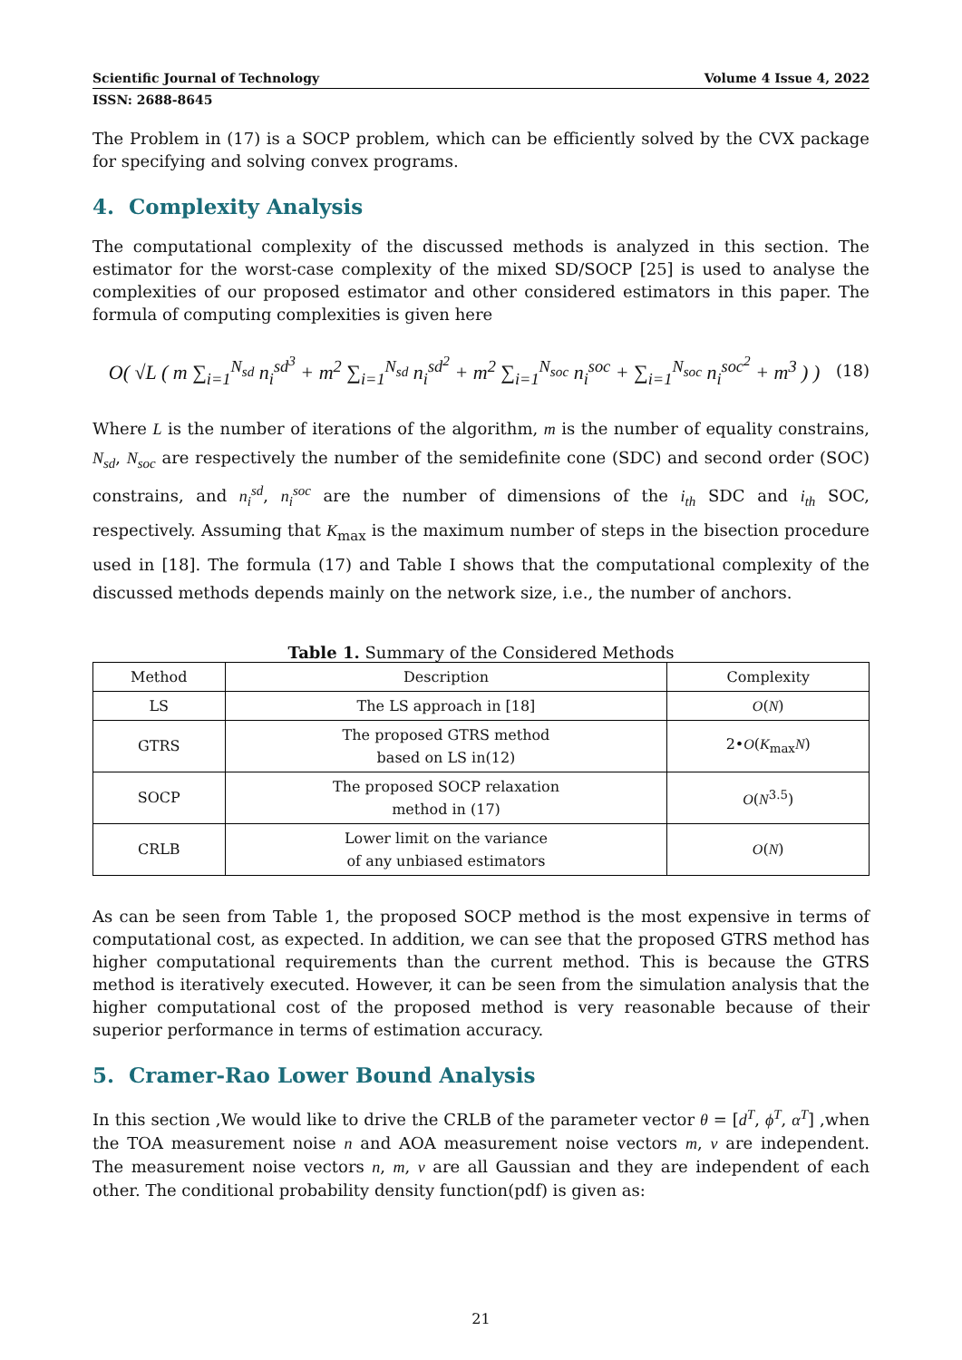Scientific Journal of Technology Volume 4 Issue 4, 2022
ISSN: 2688-8645
The Problem in (17) is a SOCP problem, which can be efficiently solved by the CVX package for specifying and solving convex programs.
4. Complexity Analysis
The computational complexity of the discussed methods is analyzed in this section. The estimator for the worst-case complexity of the mixed SD/SOCP [25] is used to analyse the complexities of our proposed estimator and other considered estimators in this paper. The formula of computing complexities is given here
O( √L ( m ∑<sub>i=1</sub><sup>N<sub>sd</sub></sup> n<sub>i</sub><sup>sd<sup>3</sup></sup> + m<sup>2</sup> ∑<sub>i=1</sub><sup>N<sub>sd</sub></sup> n<sub>i</sub><sup>sd<sup>2</sup></sup> + m<sup>2</sup> ∑<sub>i=1</sub><sup>N<sub>soc</sub></sup> n<sub>i</sub><sup>soc</sup> + ∑<sub>i=1</sub><sup>N<sub>soc</sub></sup> n<sub>i</sub><sup>soc<sup>2</sup></sup> + m<sup>3</sup> ) ) (18)
Where L is the number of iterations of the algorithm, m is the number of equality constrains, N<sub>sd</sub>, N<sub>soc</sub> are respectively the number of the semidefinite cone (SDC) and second order (SOC) constrains, and n<sub>i</sub><sup>sd</sup>, n<sub>i</sub><sup>soc</sup> are the number of dimensions of the i<sub>th</sub> SDC and i<sub>th</sub> SOC, respectively. Assuming that K<sub>max</sub> is the maximum number of steps in the bisection procedure used in [18]. The formula (17) and Table I shows that the computational complexity of the discussed methods depends mainly on the network size, i.e., the number of anchors.
Table 1. Summary of the Considered Methods
| Method | Description | Complexity |
| --- | --- | --- |
| LS | The LS approach in [18] | O ( N ) |
| GTRS | The proposed GTRS method based on LS in(12) | 2• O ( K<sub>max</sub> N ) |
| SOCP | The proposed SOCP relaxation method in (17) | O ( N<sup>3.5</sup>) |
| CRLB | Lower limit on the variance of any unbiased estimators | O ( N ) |
As can be seen from Table 1, the proposed SOCP method is the most expensive in terms of computational cost, as expected. In addition, we can see that the proposed GTRS method has higher computational requirements than the current method. This is because the GTRS method is iteratively executed. However, it can be seen from the simulation analysis that the higher computational cost of the proposed method is very reasonable because of their superior performance in terms of estimation accuracy.
5. Cramer-Rao Lower Bound Analysis
In this section ,We would like to drive the CRLB of the parameter vector θ = [d<sup>T</sup>, ϕ<sup>T</sup>, α<sup>T</sup>] ,when the TOA measurement noise n and AOA measurement noise vectors m, v are independent. The measurement noise vectors n, m, v are all Gaussian and they are independent of each other. The conditional probability density function(pdf) is given as:
21